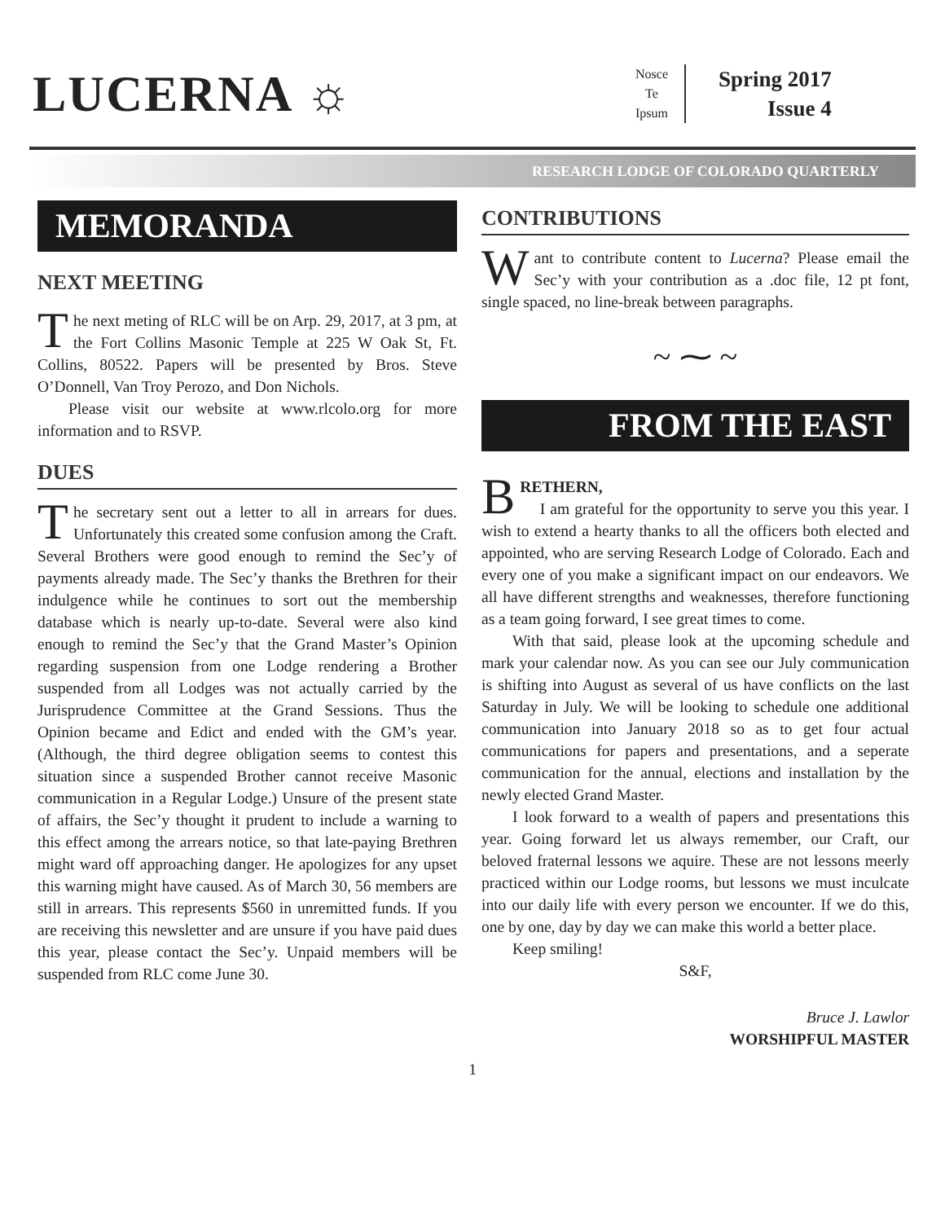LUCERNA ☼
Nosce
Te
Ipsum
Spring 2017
Issue 4
RESEARCH LODGE OF COLORADO QUARTERLY
MEMORANDA
NEXT MEETING
The next meting of RLC will be on Arp. 29, 2017, at 3 pm, at the Fort Collins Masonic Temple at 225 W Oak St, Ft. Collins, 80522. Papers will be presented by Bros. Steve O’Donnell, Van Troy Perozo, and Don Nichols.
Please visit our website at www.rlcolo.org for more information and to RSVP.
DUES
The secretary sent out a letter to all in arrears for dues. Unfortunately this created some confusion among the Craft. Several Brothers were good enough to remind the Sec’y of payments already made. The Sec’y thanks the Brethren for their indulgence while he continues to sort out the membership database which is nearly up-to-date. Several were also kind enough to remind the Sec’y that the Grand Master’s Opinion regarding suspension from one Lodge rendering a Brother suspended from all Lodges was not actually carried by the Jurisprudence Committee at the Grand Sessions. Thus the Opinion became and Edict and ended with the GM’s year. (Although, the third degree obligation seems to contest this situation since a suspended Brother cannot receive Masonic communication in a Regular Lodge.) Unsure of the present state of affairs, the Sec’y thought it prudent to include a warning to this effect among the arrears notice, so that late-paying Brethren might ward off approaching danger. He apologizes for any upset this warning might have caused. As of March 30, 56 members are still in arrears. This represents $560 in unremitted funds. If you are receiving this newsletter and are unsure if you have paid dues this year, please contact the Sec’y. Unpaid members will be suspended from RLC come June 30.
CONTRIBUTIONS
Want to contribute content to Lucerna? Please email the Sec’y with your contribution as a .doc file, 12 pt font, single spaced, no line-break between paragraphs.
~ ⁓ ~
FROM THE EAST
BRETHERN,
I am grateful for the opportunity to serve you this year. I wish to extend a hearty thanks to all the officers both elected and appointed, who are serving Research Lodge of Colorado. Each and every one of you make a significant impact on our endeavors. We all have different strengths and weaknesses, therefore functioning as a team going forward, I see great times to come.
With that said, please look at the upcoming schedule and mark your calendar now. As you can see our July communication is shifting into August as several of us have conflicts on the last Saturday in July. We will be looking to schedule one additional communication into January 2018 so as to get four actual communications for papers and presentations, and a seperate communication for the annual, elections and installation by the newly elected Grand Master.
I look forward to a wealth of papers and presentations this year. Going forward let us always remember, our Craft, our beloved fraternal lessons we aquire. These are not lessons meerly practiced within our Lodge rooms, but lessons we must inculcate into our daily life with every person we encounter. If we do this, one by one, day by day we can make this world a better place.
Keep smiling!
S&F,
Bruce J. Lawlor
WORSHIPFUL MASTER
1